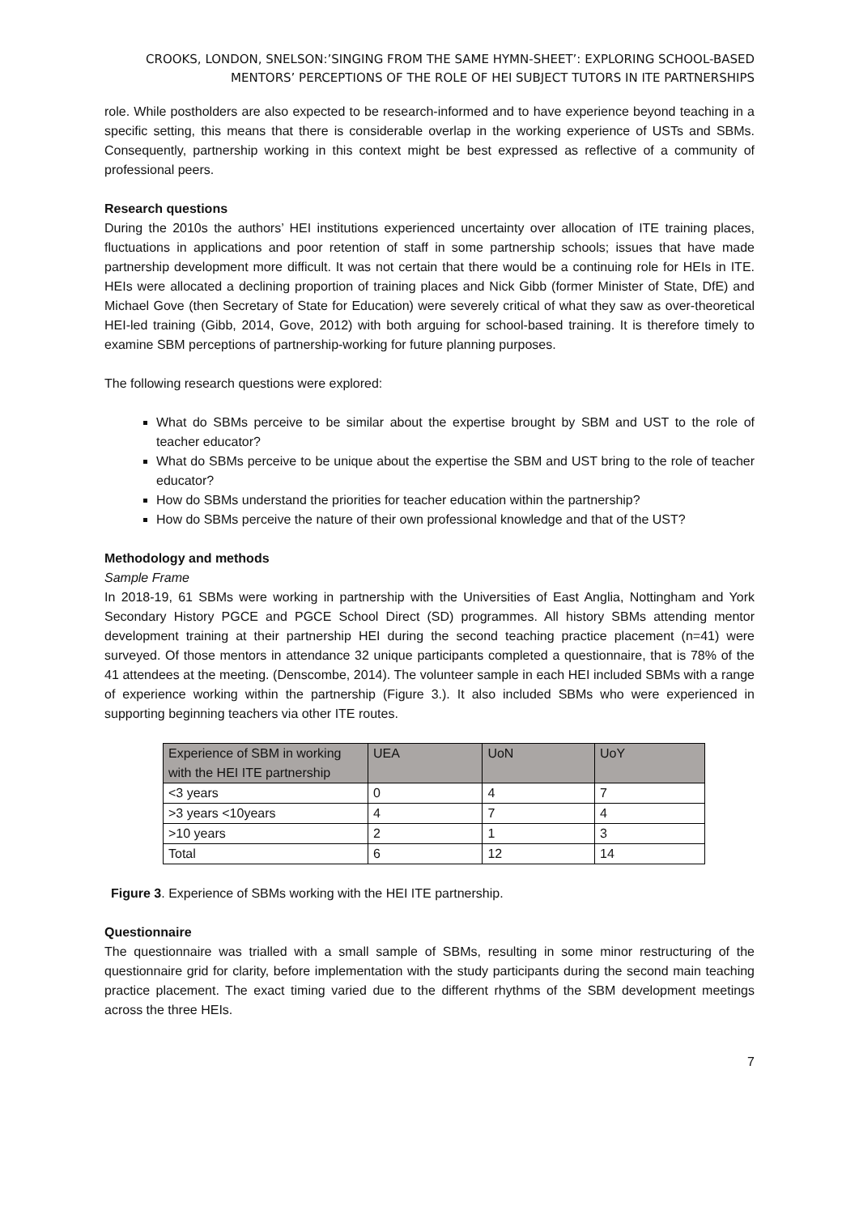CROOKS, LONDON, SNELSON:’SINGING FROM THE SAME HYMN-SHEET’: EXPLORING SCHOOL-BASED MENTORS’ PERCEPTIONS OF THE ROLE OF HEI SUBJECT TUTORS IN ITE PARTNERSHIPS
role. While postholders are also expected to be research-informed and to have experience beyond teaching in a specific setting, this means that there is considerable overlap in the working experience of USTs and SBMs. Consequently, partnership working in this context might be best expressed as reflective of a community of professional peers.
Research questions
During the 2010s the authors’ HEI institutions experienced uncertainty over allocation of ITE training places, fluctuations in applications and poor retention of staff in some partnership schools; issues that have made partnership development more difficult. It was not certain that there would be a continuing role for HEIs in ITE. HEIs were allocated a declining proportion of training places and Nick Gibb (former Minister of State, DfE) and Michael Gove (then Secretary of State for Education) were severely critical of what they saw as over-theoretical HEI-led training (Gibb, 2014, Gove, 2012) with both arguing for school-based training. It is therefore timely to examine SBM perceptions of partnership-working for future planning purposes.
The following research questions were explored:
What do SBMs perceive to be similar about the expertise brought by SBM and UST to the role of teacher educator?
What do SBMs perceive to be unique about the expertise the SBM and UST bring to the role of teacher educator?
How do SBMs understand the priorities for teacher education within the partnership?
How do SBMs perceive the nature of their own professional knowledge and that of the UST?
Methodology and methods
Sample Frame
In 2018-19, 61 SBMs were working in partnership with the Universities of East Anglia, Nottingham and York Secondary History PGCE and PGCE School Direct (SD) programmes. All history SBMs attending mentor development training at their partnership HEI during the second teaching practice placement (n=41) were surveyed. Of those mentors in attendance 32 unique participants completed a questionnaire, that is 78% of the 41 attendees at the meeting. (Denscombe, 2014). The volunteer sample in each HEI included SBMs with a range of experience working within the partnership (Figure 3.). It also included SBMs who were experienced in supporting beginning teachers via other ITE routes.
| Experience of SBM in working with the HEI ITE partnership | UEA | UoN | UoY |
| --- | --- | --- | --- |
| <3 years | 0 | 4 | 7 |
| >3 years <10years | 4 | 7 | 4 |
| >10 years | 2 | 1 | 3 |
| Total | 6 | 12 | 14 |
Figure 3. Experience of SBMs working with the HEI ITE partnership.
Questionnaire
The questionnaire was trialled with a small sample of SBMs, resulting in some minor restructuring of the questionnaire grid for clarity, before implementation with the study participants during the second main teaching practice placement. The exact timing varied due to the different rhythms of the SBM development meetings across the three HEIs.
7